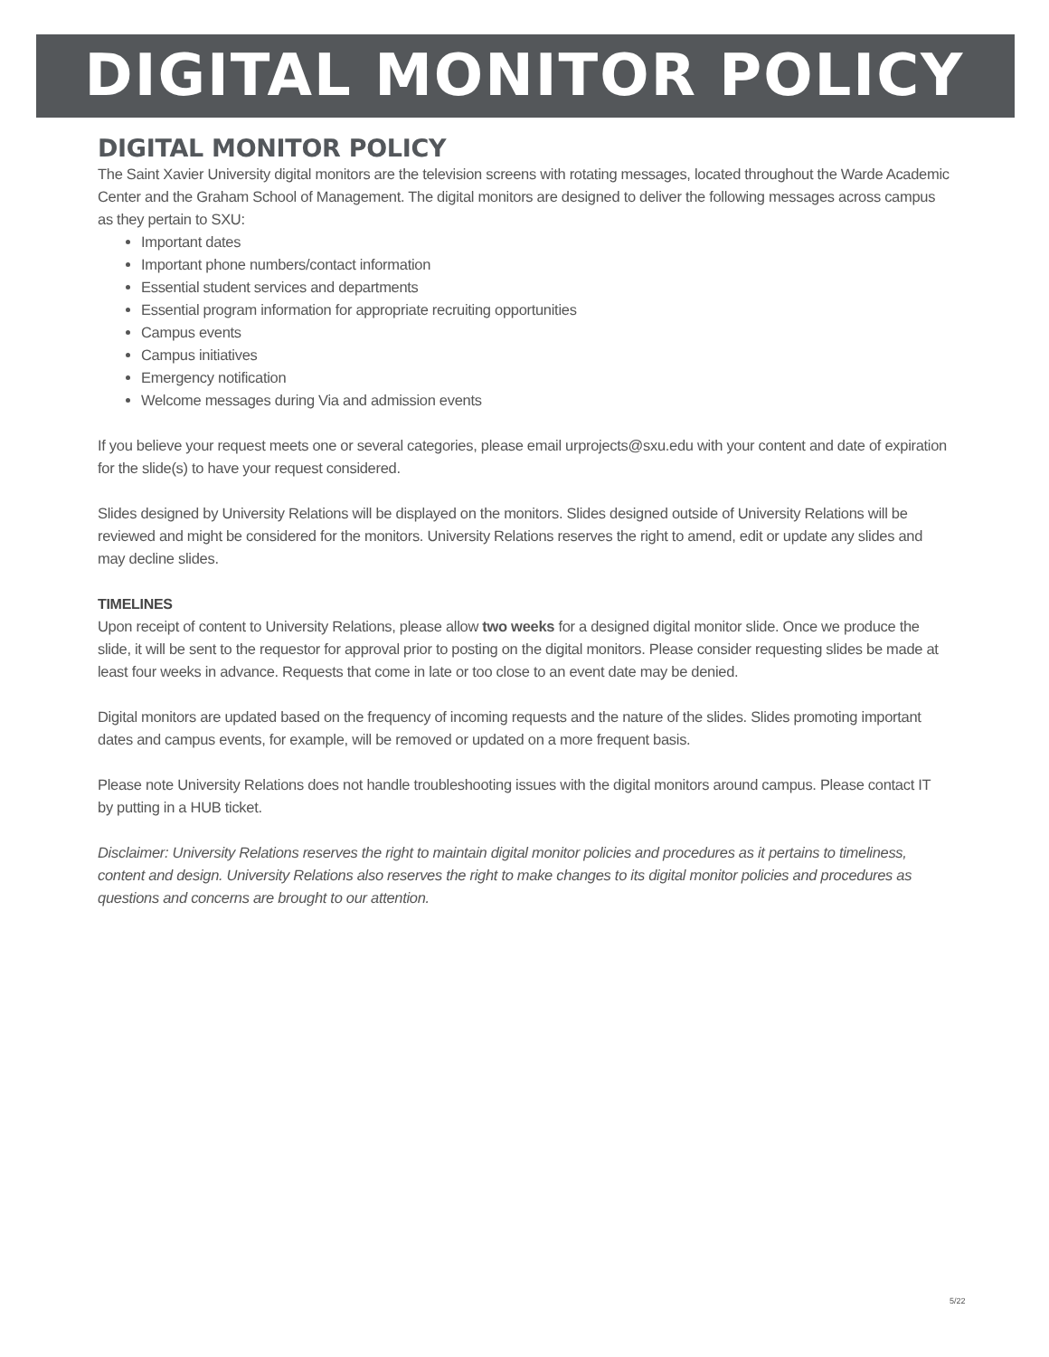DIGITAL MONITOR POLICY
DIGITAL MONITOR POLICY
The Saint Xavier University digital monitors are the television screens with rotating messages, located throughout the Warde Academic Center and the Graham School of Management. The digital monitors are designed to deliver the following messages across campus as they pertain to SXU:
Important dates
Important phone numbers/contact information
Essential student services and departments
Essential program information for appropriate recruiting opportunities
Campus events
Campus initiatives
Emergency notification
Welcome messages during Via and admission events
If you believe your request meets one or several categories, please email urprojects@sxu.edu with your content and date of expiration for the slide(s) to have your request considered.
Slides designed by University Relations will be displayed on the monitors. Slides designed outside of University Relations will be reviewed and might be considered for the monitors. University Relations reserves the right to amend, edit or update any slides and may decline slides.
TIMELINES
Upon receipt of content to University Relations, please allow two weeks for a designed digital monitor slide. Once we produce the slide, it will be sent to the requestor for approval prior to posting on the digital monitors. Please consider requesting slides be made at least four weeks in advance. Requests that come in late or too close to an event date may be denied.
Digital monitors are updated based on the frequency of incoming requests and the nature of the slides. Slides promoting important dates and campus events, for example, will be removed or updated on a more frequent basis.
Please note University Relations does not handle troubleshooting issues with the digital monitors around campus. Please contact IT by putting in a HUB ticket.
Disclaimer: University Relations reserves the right to maintain digital monitor policies and procedures as it pertains to timeliness, content and design. University Relations also reserves the right to make changes to its digital monitor policies and procedures as questions and concerns are brought to our attention.
5/22